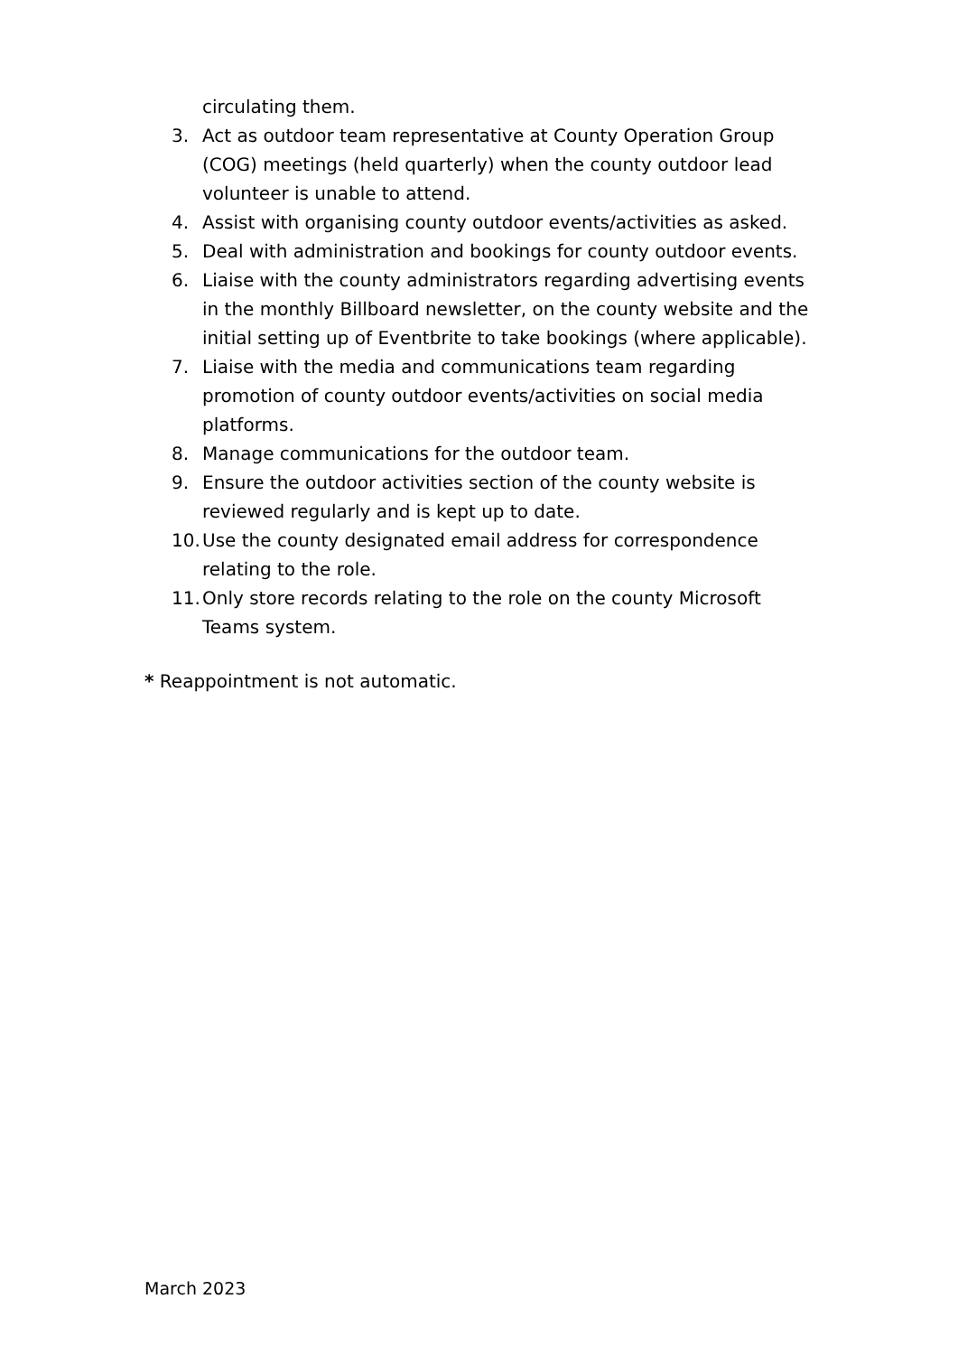circulating them.
3. Act as outdoor team representative at County Operation Group (COG) meetings (held quarterly) when the county outdoor lead volunteer is unable to attend.
4. Assist with organising county outdoor events/activities as asked.
5. Deal with administration and bookings for county outdoor events.
6. Liaise with the county administrators regarding advertising events in the monthly Billboard newsletter, on the county website and the initial setting up of Eventbrite to take bookings (where applicable).
7. Liaise with the media and communications team regarding promotion of county outdoor events/activities on social media platforms.
8. Manage communications for the outdoor team.
9. Ensure the outdoor activities section of the county website is reviewed regularly and is kept up to date.
10. Use the county designated email address for correspondence relating to the role.
11. Only store records relating to the role on the county Microsoft Teams system.
* Reappointment is not automatic.
March 2023